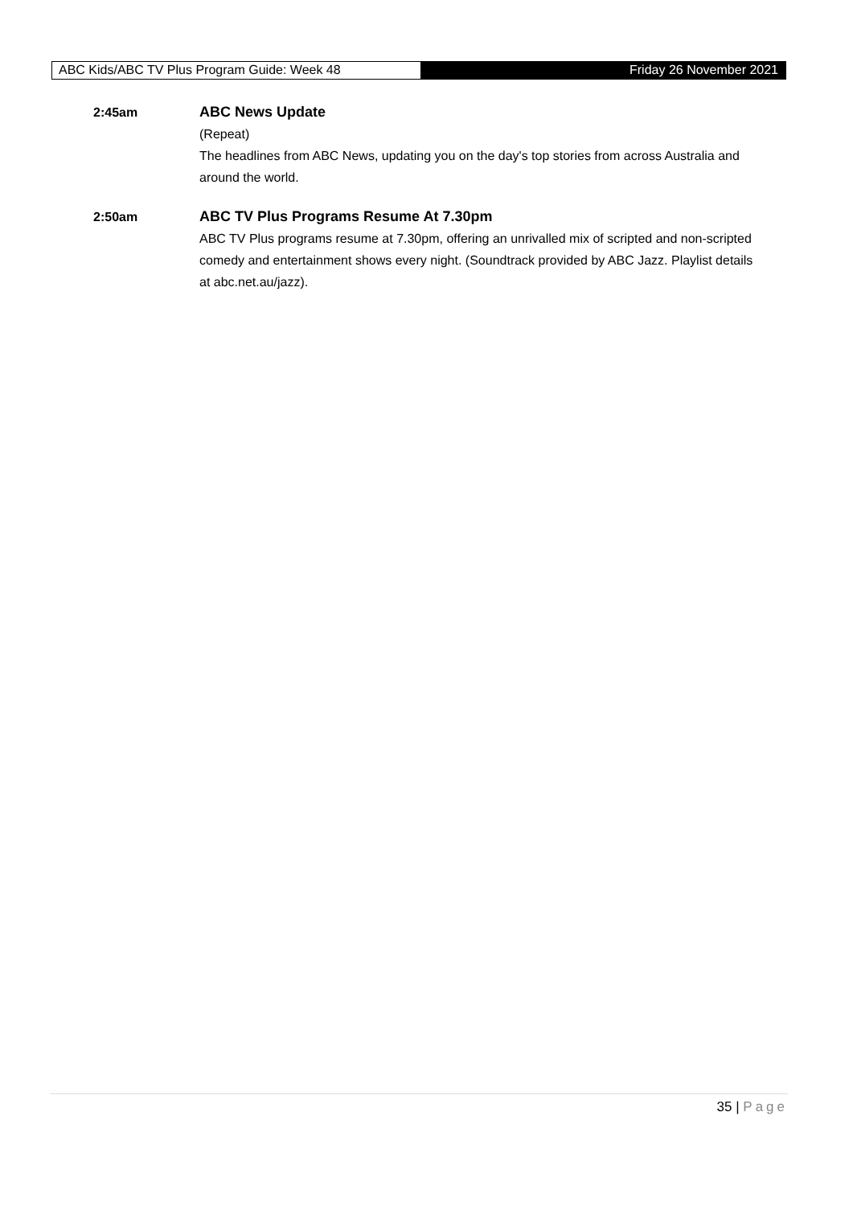ABC Kids/ABC TV Plus Program Guide: Week 48 Friday 26 November 2021
2:45am ABC News Update
(Repeat)
The headlines from ABC News, updating you on the day's top stories from across Australia and around the world.
2:50am ABC TV Plus Programs Resume At 7.30pm
ABC TV Plus programs resume at 7.30pm, offering an unrivalled mix of scripted and non-scripted comedy and entertainment shows every night. (Soundtrack provided by ABC Jazz. Playlist details at abc.net.au/jazz).
35 | Page